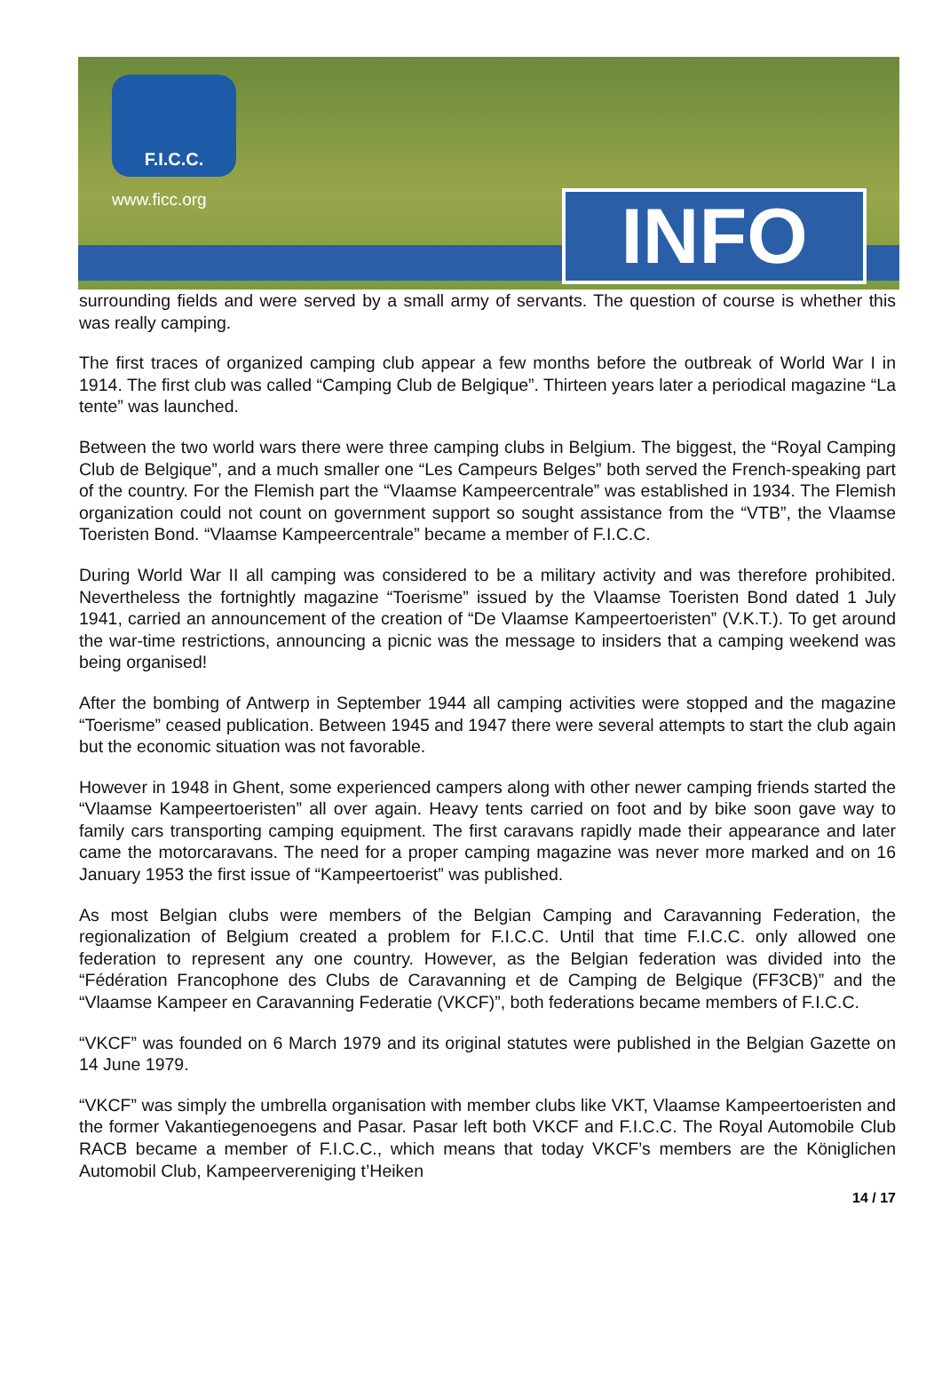F.I.C.C.
www.ficc.org INFO
surrounding fields and were served by a small army of servants. The question of course is whether this was really camping.
The first traces of organized camping club appear a few months before the outbreak of World War I in 1914. The first club was called “Camping Club de Belgique”. Thirteen years later a periodical magazine “La tente” was launched.
Between the two world wars there were three camping clubs in Belgium. The biggest, the “Royal Camping Club de Belgique”, and a much smaller one “Les Campeurs Belges” both served the French-speaking part of the country. For the Flemish part the “Vlaamse Kampeercentrale” was established in 1934. The Flemish organization could not count on government support so sought assistance from the “VTB”, the Vlaamse Toeristen Bond. “Vlaamse Kampeercentrale” became a member of F.I.C.C.
During World War II all camping was considered to be a military activity and was therefore prohibited. Nevertheless the fortnightly magazine “Toerisme” issued by the Vlaamse Toeristen Bond dated 1 July 1941, carried an announcement of the creation of “De Vlaamse Kampeertoeristen” (V.K.T.). To get around the war-time restrictions, announcing a picnic was the message to insiders that a camping weekend was being organised!
After the bombing of Antwerp in September 1944 all camping activities were stopped and the magazine “Toerisme” ceased publication. Between 1945 and 1947 there were several attempts to start the club again but the economic situation was not favorable.
However in 1948 in Ghent, some experienced campers along with other newer camping friends started the “Vlaamse Kampeertoeristen” all over again. Heavy tents carried on foot and by bike soon gave way to family cars transporting camping equipment. The first caravans rapidly made their appearance and later came the motorcaravans. The need for a proper camping magazine was never more marked and on 16 January 1953 the first issue of “Kampeertoerist” was published.
As most Belgian clubs were members of the Belgian Camping and Caravanning Federation, the regionalization of Belgium created a problem for F.I.C.C. Until that time F.I.C.C. only allowed one federation to represent any one country. However, as the Belgian federation was divided into the “Fédération Francophone des Clubs de Caravanning et de Camping de Belgique (FF3CB)” and the “Vlaamse Kampeer en Caravanning Federatie (VKCF)”, both federations became members of F.I.C.C.
“VKCF” was founded on 6 March 1979 and its original statutes were published in the Belgian Gazette on 14 June 1979.
“VKCF” was simply the umbrella organisation with member clubs like VKT, Vlaamse Kampeertoeristen and the former Vakantiegenoegens and Pasar. Pasar left both VKCF and F.I.C.C. The Royal Automobile Club RACB became a member of F.I.C.C., which means that today VKCF’s members are the Königlichen Automobil Club, Kampeervereniging t’Heiken
14 / 17